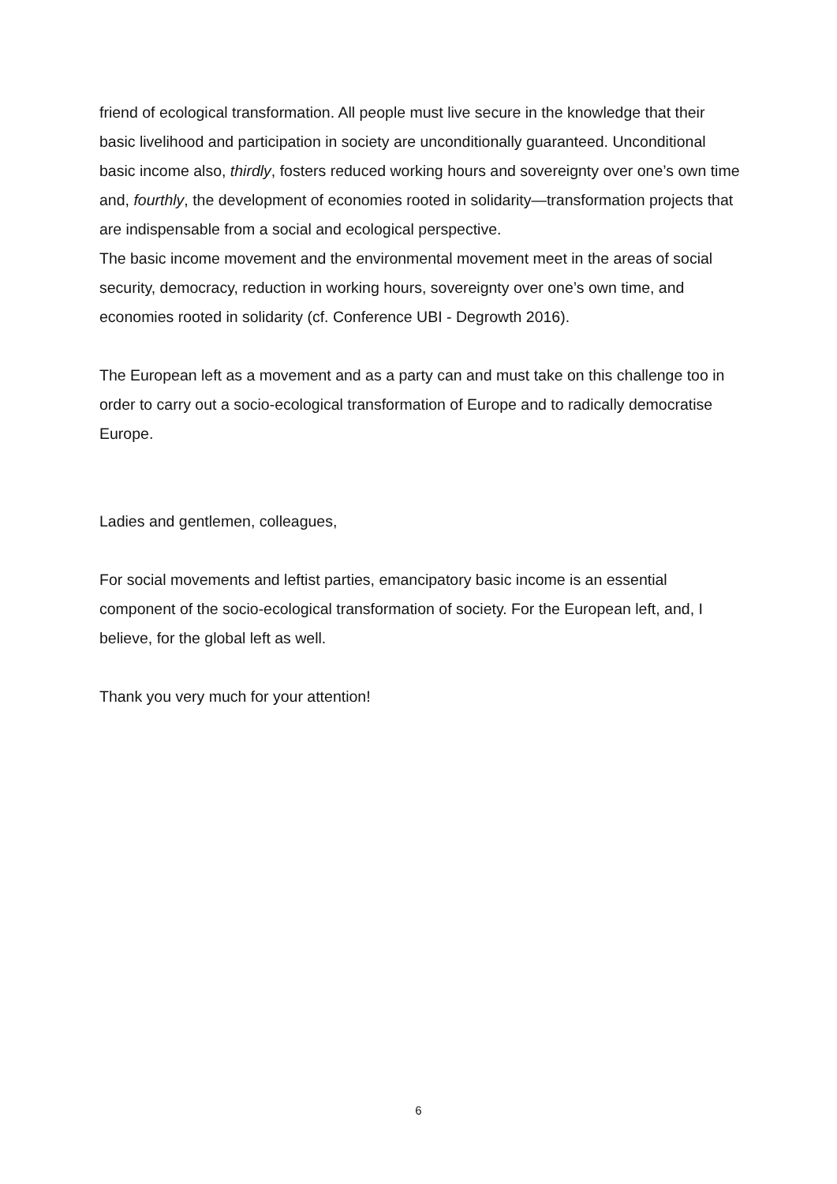friend of ecological transformation. All people must live secure in the knowledge that their basic livelihood and participation in society are unconditionally guaranteed. Unconditional basic income also, thirdly, fosters reduced working hours and sovereignty over one’s own time and, fourthly, the development of economies rooted in solidarity—transformation projects that are indispensable from a social and ecological perspective.
The basic income movement and the environmental movement meet in the areas of social security, democracy, reduction in working hours, sovereignty over one’s own time, and economies rooted in solidarity (cf. Conference UBI - Degrowth 2016).
The European left as a movement and as a party can and must take on this challenge too in order to carry out a socio-ecological transformation of Europe and to radically democratise Europe.
Ladies and gentlemen, colleagues,
For social movements and leftist parties, emancipatory basic income is an essential component of the socio-ecological transformation of society. For the European left, and, I believe, for the global left as well.
Thank you very much for your attention!
6